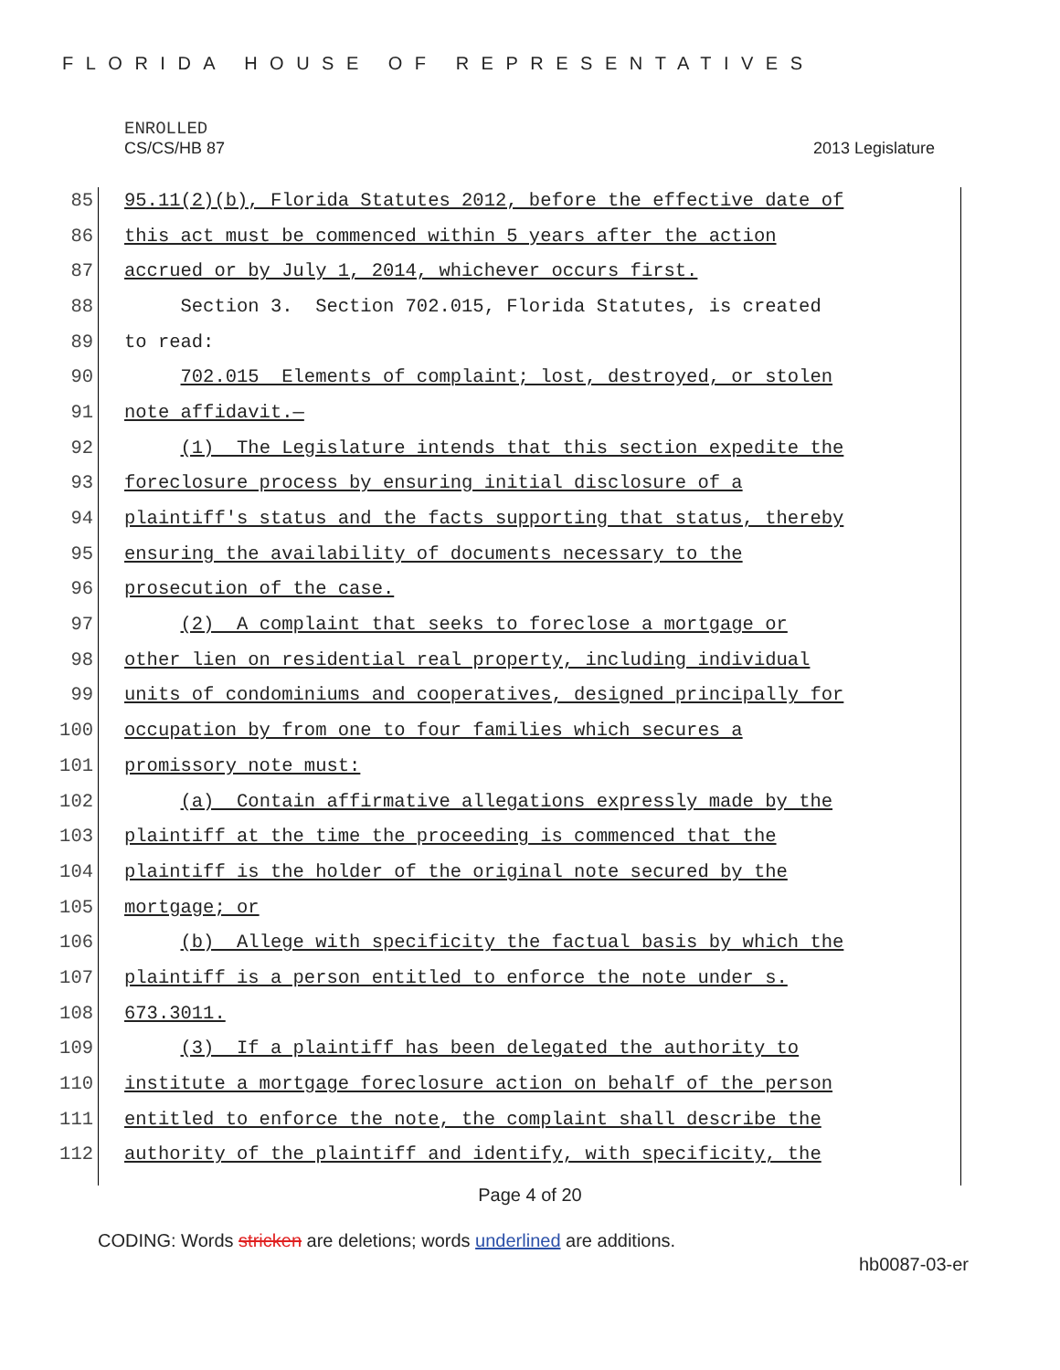FLORIDA HOUSE OF REPRESENTATIVES
ENROLLED
CS/CS/HB 87 2013 Legislature
85 95.11(2)(b), Florida Statutes 2012, before the effective date of
86 this act must be commenced within 5 years after the action
87 accrued or by July 1, 2014, whichever occurs first.
88 Section 3. Section 702.015, Florida Statutes, is created
89 to read:
90 702.015 Elements of complaint; lost, destroyed, or stolen
91 note affidavit.—
92 (1) The Legislature intends that this section expedite the
93 foreclosure process by ensuring initial disclosure of a
94 plaintiff's status and the facts supporting that status, thereby
95 ensuring the availability of documents necessary to the
96 prosecution of the case.
97 (2) A complaint that seeks to foreclose a mortgage or
98 other lien on residential real property, including individual
99 units of condominiums and cooperatives, designed principally for
100 occupation by from one to four families which secures a
101 promissory note must:
102 (a) Contain affirmative allegations expressly made by the
103 plaintiff at the time the proceeding is commenced that the
104 plaintiff is the holder of the original note secured by the
105 mortgage; or
106 (b) Allege with specificity the factual basis by which the
107 plaintiff is a person entitled to enforce the note under s.
108 673.3011.
109 (3) If a plaintiff has been delegated the authority to
110 institute a mortgage foreclosure action on behalf of the person
111 entitled to enforce the note, the complaint shall describe the
112 authority of the plaintiff and identify, with specificity, the
Page 4 of 20
CODING: Words stricken are deletions; words underlined are additions.
hb0087-03-er